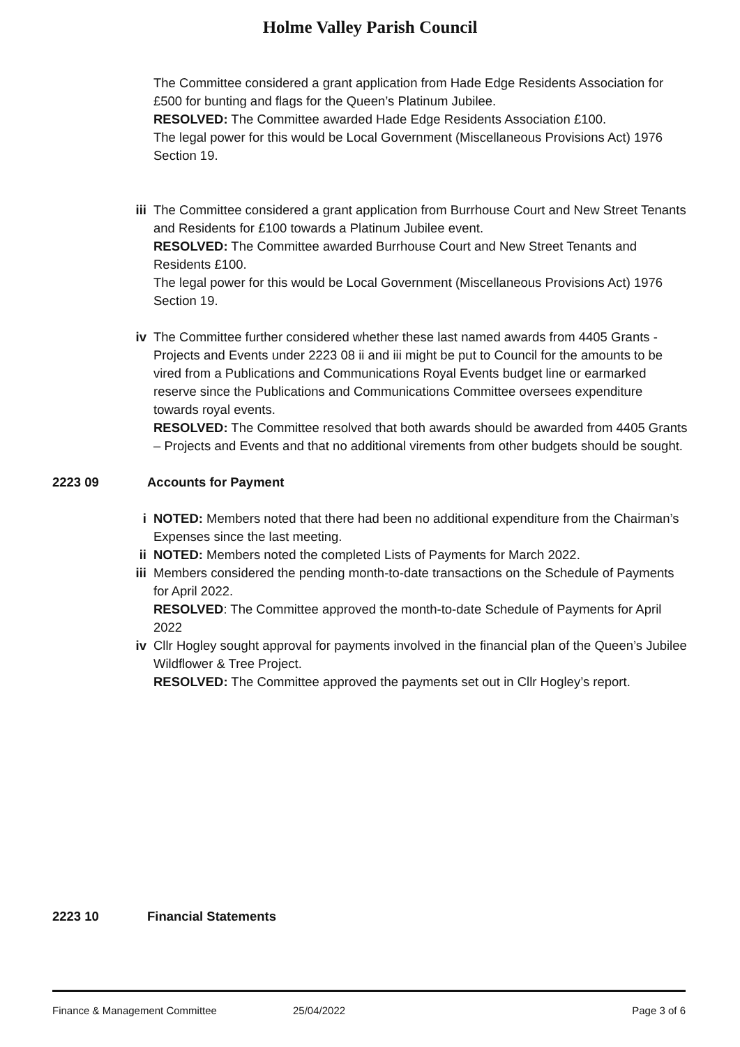Holme Valley Parish Council
The Committee considered a grant application from Hade Edge Residents Association for £500 for bunting and flags for the Queen’s Platinum Jubilee.
RESOLVED: The Committee awarded Hade Edge Residents Association £100.
The legal power for this would be Local Government (Miscellaneous Provisions Act) 1976 Section 19.
iii The Committee considered a grant application from Burrhouse Court and New Street Tenants and Residents for £100 towards a Platinum Jubilee event.
RESOLVED: The Committee awarded Burrhouse Court and New Street Tenants and Residents £100.
The legal power for this would be Local Government (Miscellaneous Provisions Act) 1976 Section 19.
iv The Committee further considered whether these last named awards from 4405 Grants - Projects and Events under 2223 08 ii and iii might be put to Council for the amounts to be vired from a Publications and Communications Royal Events budget line or earmarked reserve since the Publications and Communications Committee oversees expenditure towards royal events.
RESOLVED: The Committee resolved that both awards should be awarded from 4405 Grants – Projects and Events and that no additional virements from other budgets should be sought.
2223 09 Accounts for Payment
i NOTED: Members noted that there had been no additional expenditure from the Chairman’s Expenses since the last meeting.
ii NOTED: Members noted the completed Lists of Payments for March 2022.
iii Members considered the pending month-to-date transactions on the Schedule of Payments for April 2022.
RESOLVED: The Committee approved the month-to-date Schedule of Payments for April 2022
iv Cllr Hogley sought approval for payments involved in the financial plan of the Queen’s Jubilee Wildflower & Tree Project.
RESOLVED: The Committee approved the payments set out in Cllr Hogley’s report.
2223 10 Financial Statements
Finance & Management Committee 25/04/2022 Page 3 of 6